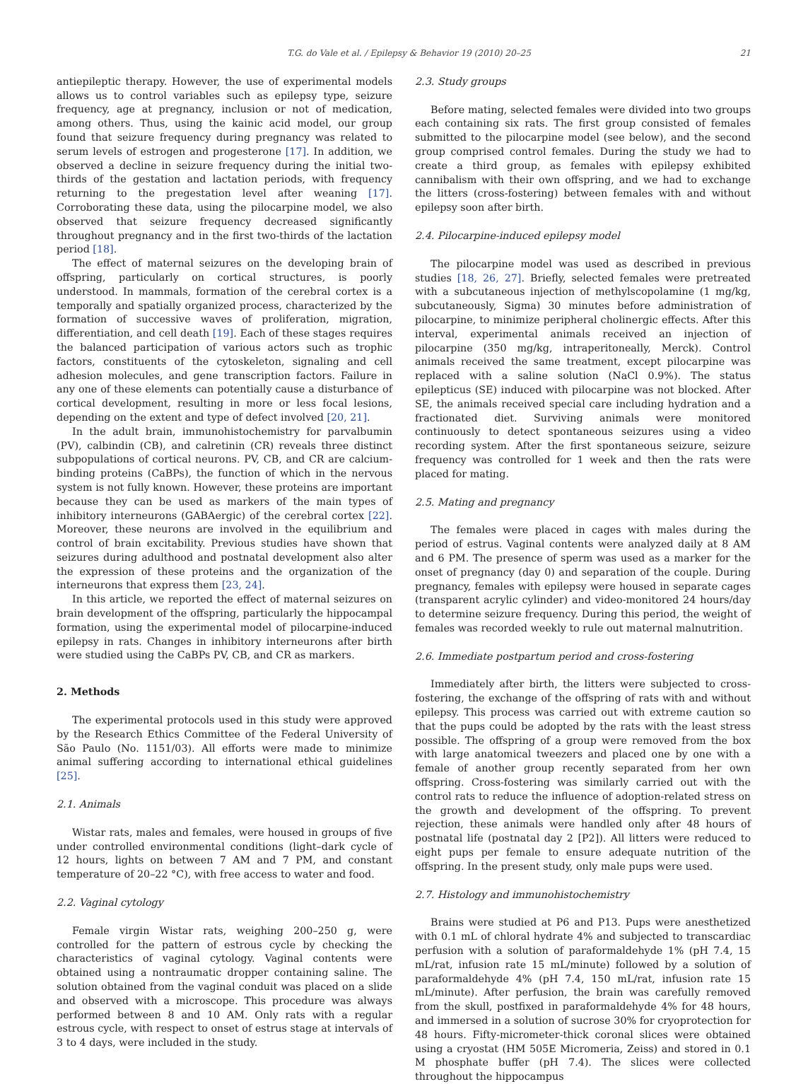T.G. do Vale et al. / Epilepsy & Behavior 19 (2010) 20–25 21
antiepileptic therapy. However, the use of experimental models allows us to control variables such as epilepsy type, seizure frequency, age at pregnancy, inclusion or not of medication, among others. Thus, using the kainic acid model, our group found that seizure frequency during pregnancy was related to serum levels of estrogen and progesterone [17]. In addition, we observed a decline in seizure frequency during the initial two-thirds of the gestation and lactation periods, with frequency returning to the pregestation level after weaning [17]. Corroborating these data, using the pilocarpine model, we also observed that seizure frequency decreased significantly throughout pregnancy and in the first two-thirds of the lactation period [18].
The effect of maternal seizures on the developing brain of offspring, particularly on cortical structures, is poorly understood. In mammals, formation of the cerebral cortex is a temporally and spatially organized process, characterized by the formation of successive waves of proliferation, migration, differentiation, and cell death [19]. Each of these stages requires the balanced participation of various actors such as trophic factors, constituents of the cytoskeleton, signaling and cell adhesion molecules, and gene transcription factors. Failure in any one of these elements can potentially cause a disturbance of cortical development, resulting in more or less focal lesions, depending on the extent and type of defect involved [20, 21].
In the adult brain, immunohistochemistry for parvalbumin (PV), calbindin (CB), and calretinin (CR) reveals three distinct subpopulations of cortical neurons. PV, CB, and CR are calcium-binding proteins (CaBPs), the function of which in the nervous system is not fully known. However, these proteins are important because they can be used as markers of the main types of inhibitory interneurons (GABAergic) of the cerebral cortex [22]. Moreover, these neurons are involved in the equilibrium and control of brain excitability. Previous studies have shown that seizures during adulthood and postnatal development also alter the expression of these proteins and the organization of the interneurons that express them [23, 24].
In this article, we reported the effect of maternal seizures on brain development of the offspring, particularly the hippocampal formation, using the experimental model of pilocarpine-induced epilepsy in rats. Changes in inhibitory interneurons after birth were studied using the CaBPs PV, CB, and CR as markers.
2. Methods
The experimental protocols used in this study were approved by the Research Ethics Committee of the Federal University of São Paulo (No. 1151/03). All efforts were made to minimize animal suffering according to international ethical guidelines [25].
2.1. Animals
Wistar rats, males and females, were housed in groups of five under controlled environmental conditions (light–dark cycle of 12 hours, lights on between 7 AM and 7 PM, and constant temperature of 20–22 °C), with free access to water and food.
2.2. Vaginal cytology
Female virgin Wistar rats, weighing 200–250 g, were controlled for the pattern of estrous cycle by checking the characteristics of vaginal cytology. Vaginal contents were obtained using a nontraumatic dropper containing saline. The solution obtained from the vaginal conduit was placed on a slide and observed with a microscope. This procedure was always performed between 8 and 10 AM. Only rats with a regular estrous cycle, with respect to onset of estrus stage at intervals of 3 to 4 days, were included in the study.
2.3. Study groups
Before mating, selected females were divided into two groups each containing six rats. The first group consisted of females submitted to the pilocarpine model (see below), and the second group comprised control females. During the study we had to create a third group, as females with epilepsy exhibited cannibalism with their own offspring, and we had to exchange the litters (cross-fostering) between females with and without epilepsy soon after birth.
2.4. Pilocarpine-induced epilepsy model
The pilocarpine model was used as described in previous studies [18, 26, 27]. Briefly, selected females were pretreated with a subcutaneous injection of methylscopolamine (1 mg/kg, subcutaneously, Sigma) 30 minutes before administration of pilocarpine, to minimize peripheral cholinergic effects. After this interval, experimental animals received an injection of pilocarpine (350 mg/kg, intraperitoneally, Merck). Control animals received the same treatment, except pilocarpine was replaced with a saline solution (NaCl 0.9%). The status epilepticus (SE) induced with pilocarpine was not blocked. After SE, the animals received special care including hydration and a fractionated diet. Surviving animals were monitored continuously to detect spontaneous seizures using a video recording system. After the first spontaneous seizure, seizure frequency was controlled for 1 week and then the rats were placed for mating.
2.5. Mating and pregnancy
The females were placed in cages with males during the period of estrus. Vaginal contents were analyzed daily at 8 AM and 6 PM. The presence of sperm was used as a marker for the onset of pregnancy (day 0) and separation of the couple. During pregnancy, females with epilepsy were housed in separate cages (transparent acrylic cylinder) and video-monitored 24 hours/day to determine seizure frequency. During this period, the weight of females was recorded weekly to rule out maternal malnutrition.
2.6. Immediate postpartum period and cross-fostering
Immediately after birth, the litters were subjected to cross-fostering, the exchange of the offspring of rats with and without epilepsy. This process was carried out with extreme caution so that the pups could be adopted by the rats with the least stress possible. The offspring of a group were removed from the box with large anatomical tweezers and placed one by one with a female of another group recently separated from her own offspring. Cross-fostering was similarly carried out with the control rats to reduce the influence of adoption-related stress on the growth and development of the offspring. To prevent rejection, these animals were handled only after 48 hours of postnatal life (postnatal day 2 [P2]). All litters were reduced to eight pups per female to ensure adequate nutrition of the offspring. In the present study, only male pups were used.
2.7. Histology and immunohistochemistry
Brains were studied at P6 and P13. Pups were anesthetized with 0.1 mL of chloral hydrate 4% and subjected to transcardiac perfusion with a solution of paraformaldehyde 1% (pH 7.4, 15 mL/rat, infusion rate 15 mL/minute) followed by a solution of paraformaldehyde 4% (pH 7.4, 150 mL/rat, infusion rate 15 mL/minute). After perfusion, the brain was carefully removed from the skull, postfixed in paraformaldehyde 4% for 48 hours, and immersed in a solution of sucrose 30% for cryoprotection for 48 hours. Fifty-micrometer-thick coronal slices were obtained using a cryostat (HM 505E Micromeria, Zeiss) and stored in 0.1 M phosphate buffer (pH 7.4). The slices were collected throughout the hippocampus